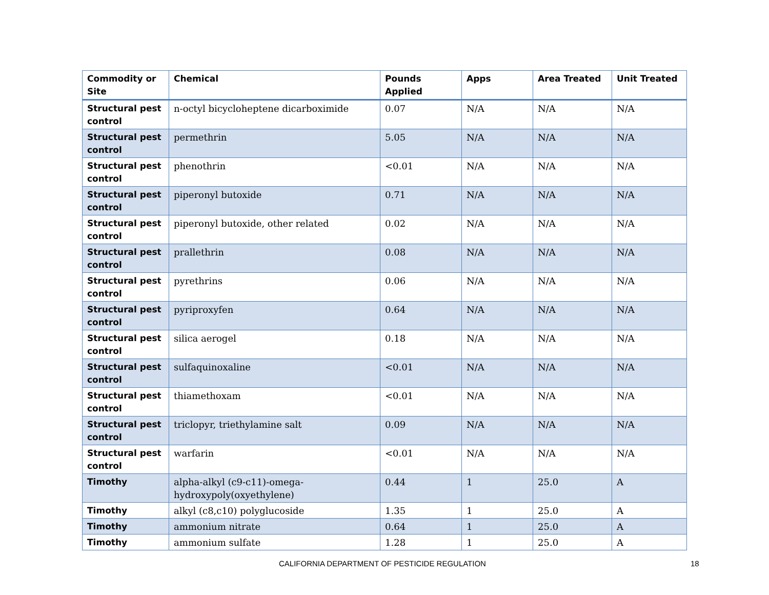| Commodity or Site | Chemical | Pounds Applied | Apps | Area Treated | Unit Treated |
| --- | --- | --- | --- | --- | --- |
| Structural pest control | n-octyl bicycloheptene dicarboximide | 0.07 | N/A | N/A | N/A |
| Structural pest control | permethrin | 5.05 | N/A | N/A | N/A |
| Structural pest control | phenothrin | <0.01 | N/A | N/A | N/A |
| Structural pest control | piperonyl butoxide | 0.71 | N/A | N/A | N/A |
| Structural pest control | piperonyl butoxide, other related | 0.02 | N/A | N/A | N/A |
| Structural pest control | prallethrin | 0.08 | N/A | N/A | N/A |
| Structural pest control | pyrethrins | 0.06 | N/A | N/A | N/A |
| Structural pest control | pyriproxyfen | 0.64 | N/A | N/A | N/A |
| Structural pest control | silica aerogel | 0.18 | N/A | N/A | N/A |
| Structural pest control | sulfaquinoxaline | <0.01 | N/A | N/A | N/A |
| Structural pest control | thiamethoxam | <0.01 | N/A | N/A | N/A |
| Structural pest control | triclopyr, triethylamine salt | 0.09 | N/A | N/A | N/A |
| Structural pest control | warfarin | <0.01 | N/A | N/A | N/A |
| Timothy | alpha-alkyl (c9-c11)-omega-hydroxypoly(oxyethylene) | 0.44 | 1 | 25.0 | A |
| Timothy | alkyl (c8,c10) polyglucoside | 1.35 | 1 | 25.0 | A |
| Timothy | ammonium nitrate | 0.64 | 1 | 25.0 | A |
| Timothy | ammonium sulfate | 1.28 | 1 | 25.0 | A |
CALIFORNIA DEPARTMENT OF PESTICIDE REGULATION 18